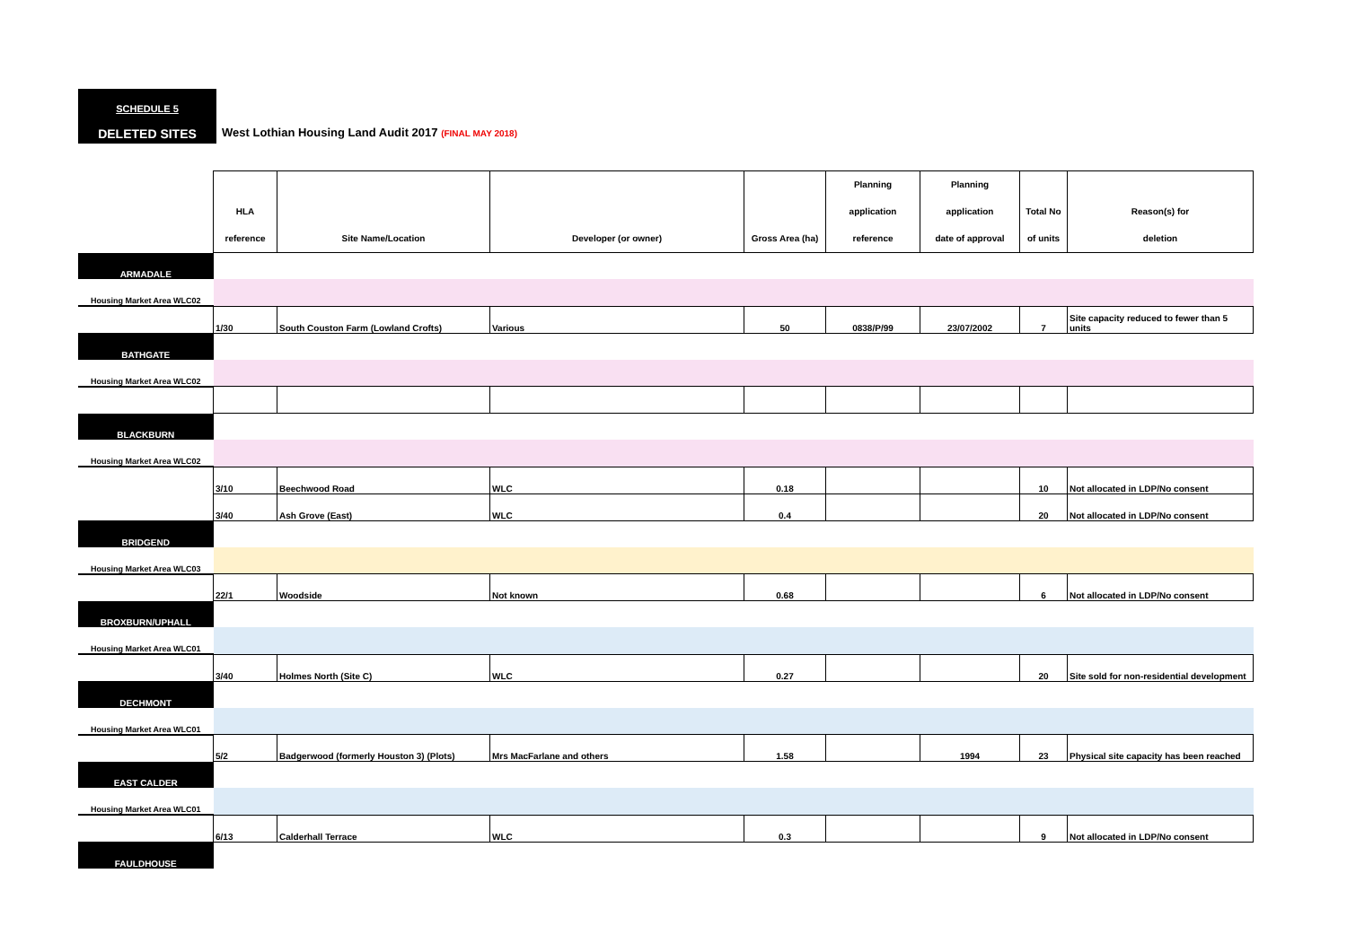SCHEDULE 5
DELETED SITES
West Lothian Housing Land Audit 2017 (FINAL MAY 2018)
| | HLA reference | Site Name/Location | Developer (or owner) | Gross Area (ha) | Planning application reference | Planning application date of approval | Total No of units | Reason(s) for deletion |
| ARMADALE | | | | | | | | |
| Housing Market Area WLC02 | | | | | | | | |
| | 1/30 | South Couston Farm (Lowland Crofts) | Various | 50 | 0838/P/99 | 23/07/2002 | 7 | Site capacity reduced to fewer than 5 units |
| BATHGATE | | | | | | | | |
| Housing Market Area WLC02 | | | | | | | | |
| BLACKBURN | | | | | | | | |
| Housing Market Area WLC02 | | | | | | | | |
| | 3/10 | Beechwood Road | WLC | 0.18 | | | 10 | Not allocated in LDP/No consent |
| | 3/40 | Ash Grove (East) | WLC | 0.4 | | | 20 | Not allocated in LDP/No consent |
| BRIDGEND | | | | | | | | |
| Housing Market Area WLC03 | | | | | | | | |
| | 22/1 | Woodside | Not known | 0.68 | | | 6 | Not allocated in LDP/No consent |
| BROXBURN/UPHALL | | | | | | | | |
| Housing Market Area WLC01 | | | | | | | | |
| | 3/40 | Holmes North (Site C) | WLC | 0.27 | | | 20 | Site sold for non-residential development |
| DECHMONT | | | | | | | | |
| Housing Market Area WLC01 | | | | | | | | |
| | 5/2 | Badgerwood (formerly Houston 3) (Plots) | Mrs MacFarlane and others | 1.58 | | 1994 | 23 | Physical site capacity has been reached |
| EAST CALDER | | | | | | | | |
| Housing Market Area WLC01 | | | | | | | | |
| | 6/13 | Calderhall Terrace | WLC | 0.3 | | | 9 | Not allocated in LDP/No consent |
| FAULDHOUSE | | | | | | | | |